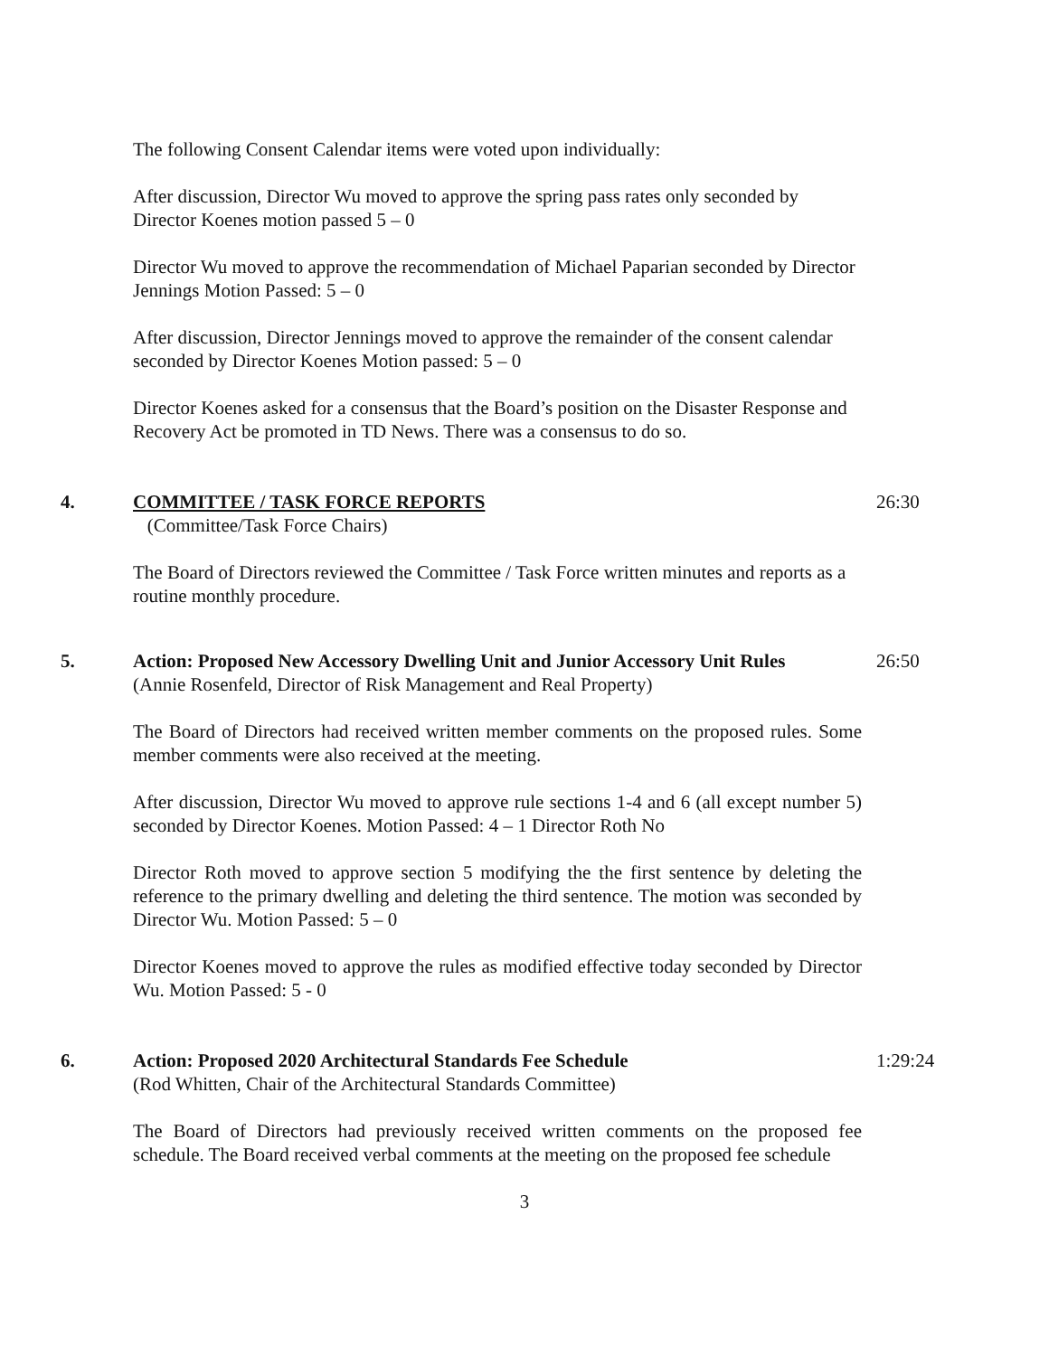The following Consent Calendar items were voted upon individually:
After discussion, Director Wu moved to approve the spring pass rates only seconded by Director Koenes motion passed 5 – 0
Director Wu moved to approve the recommendation of Michael Paparian seconded by Director Jennings Motion Passed: 5 – 0
After discussion, Director Jennings moved to approve the remainder of the consent calendar seconded by Director Koenes Motion passed: 5 – 0
Director Koenes asked for a consensus that the Board’s position on the Disaster Response and Recovery Act be promoted in TD News. There was a consensus to do so.
4. COMMITTEE / TASK FORCE REPORTS 26:30
(Committee/Task Force Chairs)
The Board of Directors reviewed the Committee / Task Force written minutes and reports as a routine monthly procedure.
5. Action: Proposed New Accessory Dwelling Unit and Junior Accessory Unit Rules
26:50
(Annie Rosenfeld, Director of Risk Management and Real Property)
The Board of Directors had received written member comments on the proposed rules. Some member comments were also received at the meeting.
After discussion, Director Wu moved to approve rule sections 1-4 and 6 (all except number 5) seconded by Director Koenes. Motion Passed: 4 – 1 Director Roth No
Director Roth moved to approve section 5 modifying the the first sentence by deleting the reference to the primary dwelling and deleting the third sentence. The motion was seconded by Director Wu. Motion Passed: 5 – 0
Director Koenes moved to approve the rules as modified effective today seconded by Director Wu. Motion Passed: 5 - 0
6. Action: Proposed 2020 Architectural Standards Fee Schedule 1:29:24
(Rod Whitten, Chair of the Architectural Standards Committee)
The Board of Directors had previously received written comments on the proposed fee schedule. The Board received verbal comments at the meeting on the proposed fee schedule
3